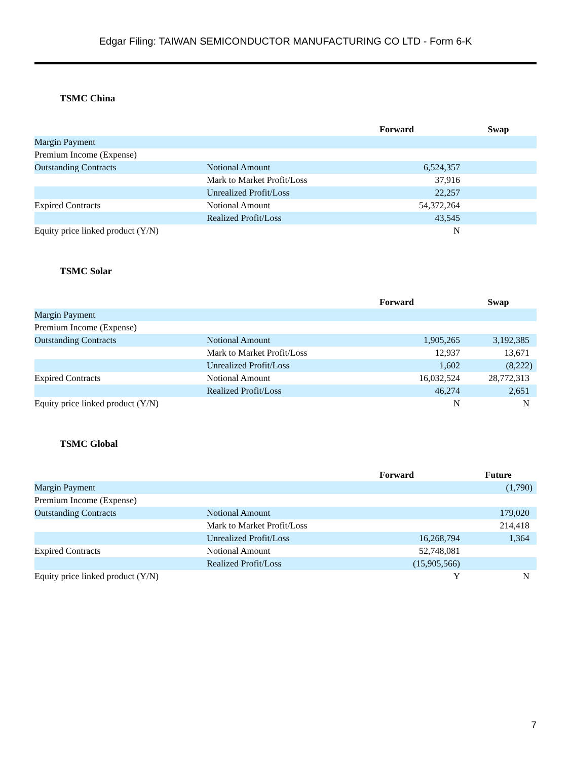Edgar Filing: TAIWAN SEMICONDUCTOR MANUFACTURING CO LTD - Form 6-K
TSMC China
| | | Forward | Swap |
| --- | --- | --- | --- |
| Margin Payment | | | |
| Premium Income (Expense) | | | |
| Outstanding Contracts | Notional Amount | 6,524,357 | |
| | Mark to Market Profit/Loss | 37,916 | |
| | Unrealized Profit/Loss | 22,257 | |
| Expired Contracts | Notional Amount | 54,372,264 | |
| | Realized Profit/Loss | 43,545 | |
| Equity price linked product (Y/N) | | N | |
TSMC Solar
| | | Forward | Swap |
| --- | --- | --- | --- |
| Margin Payment | | | |
| Premium Income (Expense) | | | |
| Outstanding Contracts | Notional Amount | 1,905,265 | 3,192,385 |
| | Mark to Market Profit/Loss | 12,937 | 13,671 |
| | Unrealized Profit/Loss | 1,602 | (8,222) |
| Expired Contracts | Notional Amount | 16,032,524 | 28,772,313 |
| | Realized Profit/Loss | 46,274 | 2,651 |
| Equity price linked product (Y/N) | | N | N |
TSMC Global
| | | Forward | Future |
| --- | --- | --- | --- |
| Margin Payment | | | (1,790) |
| Premium Income (Expense) | | | |
| Outstanding Contracts | Notional Amount | | 179,020 |
| | Mark to Market Profit/Loss | | 214,418 |
| | Unrealized Profit/Loss | 16,268,794 | 1,364 |
| Expired Contracts | Notional Amount | 52,748,081 | |
| | Realized Profit/Loss | (15,905,566) | |
| Equity price linked product (Y/N) | | Y | N |
7